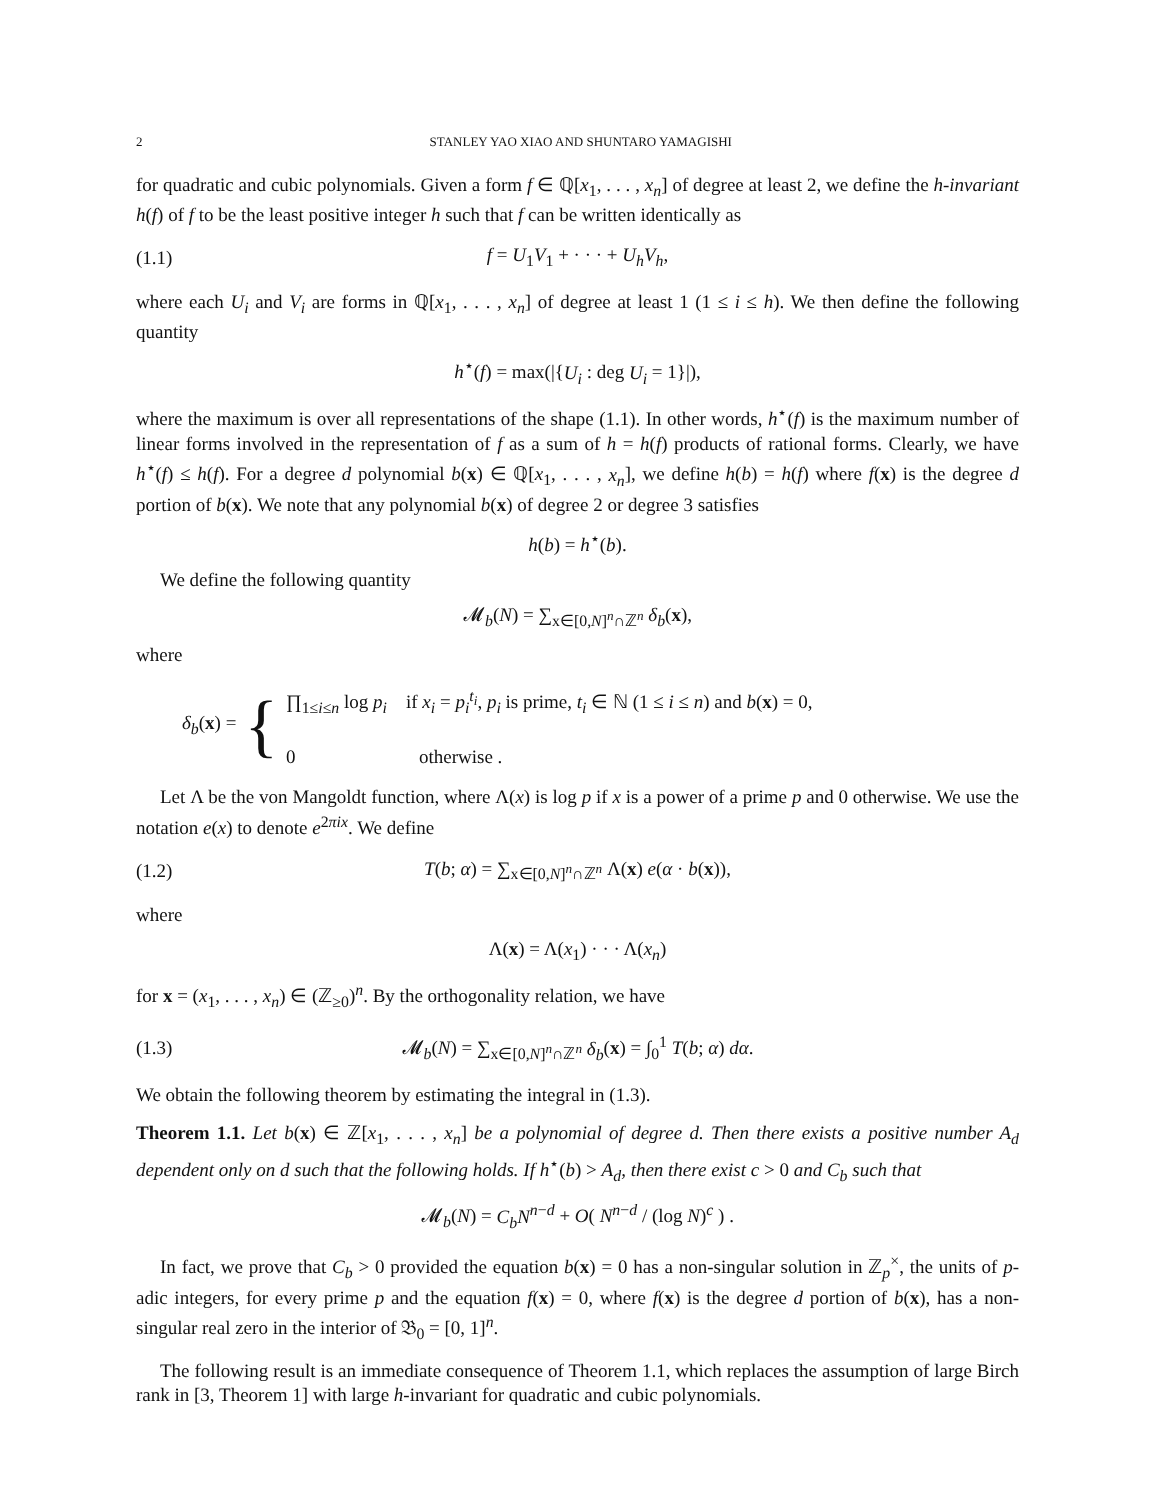2 STANLEY YAO XIAO AND SHUNTARO YAMAGISHI
for quadratic and cubic polynomials. Given a form f ∈ ℚ[x<sub>1</sub>, . . . , x<sub>n</sub>] of degree at least 2, we define the h-invariant h(f) of f to be the least positive integer h such that f can be written identically as
(1.1) f = U<sub>1</sub>V<sub>1</sub> + · · · + U<sub>h</sub>V<sub>h</sub>,
where each U<sub>i</sub> and V<sub>i</sub> are forms in ℚ[x<sub>1</sub>, . . . , x<sub>n</sub>] of degree at least 1 (1 ≤ i ≤ h). We then define the following quantity
h<sup>⋆</sup>(f) = max(|{U<sub>i</sub> : deg U<sub>i</sub> = 1}|),
where the maximum is over all representations of the shape (1.1). In other words, h<sup>⋆</sup>(f) is the maximum number of linear forms involved in the representation of f as a sum of h = h(f) products of rational forms. Clearly, we have h<sup>⋆</sup>(f) ≤ h(f). For a degree d polynomial b(x) ∈ ℚ[x<sub>1</sub>, . . . , x<sub>n</sub>], we define h(b) = h(f) where f(x) is the degree d portion of b(x). We note that any polynomial b(x) of degree 2 or degree 3 satisfies
h(b) = h<sup>⋆</sup>(b).
We define the following quantity
𝓜<sub>b</sub>(N) = ∑<sub>x∈[0,N]<sup>n</sup>∩ℤ<sup>n</sup></sub> δ<sub>b</sub>(x),
where
δ<sub>b</sub>(x) = {
∏<sub>1≤i≤n</sub> log p<sub>i</sub> if x<sub>i</sub> = p<sub>i</sub><sup>t<sub>i</sub></sup>, p<sub>i</sub> is prime, t<sub>i</sub> ∈ ℕ (1 ≤ i ≤ n) and b(x) = 0,
0 otherwise .
Let Λ be the von Mangoldt function, where Λ(x) is log p if x is a power of a prime p and 0 otherwise. We use the notation e(x) to denote e<sup>2πix</sup>. We define
(1.2) T(b; α) = ∑<sub>x∈[0,N]<sup>n</sup>∩ℤ<sup>n</sup></sub> Λ(x) e(α · b(x)),
where
Λ(x) = Λ(x<sub>1</sub>) · · · Λ(x<sub>n</sub>)
for x = (x<sub>1</sub>, . . . , x<sub>n</sub>) ∈ (ℤ<sub>≥0</sub>)<sup>n</sup>. By the orthogonality relation, we have
(1.3) 𝓜<sub>b</sub>(N) = ∑<sub>x∈[0,N]<sup>n</sup>∩ℤ<sup>n</sup></sub> δ<sub>b</sub>(x) = ∫<sub>0</sub><sup>1</sup> T(b; α) dα.
We obtain the following theorem by estimating the integral in (1.3).
Theorem 1.1. Let b(x) ∈ ℤ[x<sub>1</sub>, . . . , x<sub>n</sub>] be a polynomial of degree d. Then there exists a positive number A<sub>d</sub> dependent only on d such that the following holds. If h<sup>⋆</sup>(b) > A<sub>d</sub>, then there exist c > 0 and C<sub>b</sub> such that
𝓜<sub>b</sub>(N) = C<sub>b</sub>N<sup>n−d</sup> + O( N<sup>n−d</sup> / (log N)<sup>c</sup> ) .
In fact, we prove that C<sub>b</sub> > 0 provided the equation b(x) = 0 has a non-singular solution in ℤ<sub>p</sub><sup>×</sup>, the units of p-adic integers, for every prime p and the equation f(x) = 0, where f(x) is the degree d portion of b(x), has a non-singular real zero in the interior of 𝔅<sub>0</sub> = [0, 1]<sup>n</sup>.
The following result is an immediate consequence of Theorem 1.1, which replaces the assumption of large Birch rank in [3, Theorem 1] with large h-invariant for quadratic and cubic polynomials.